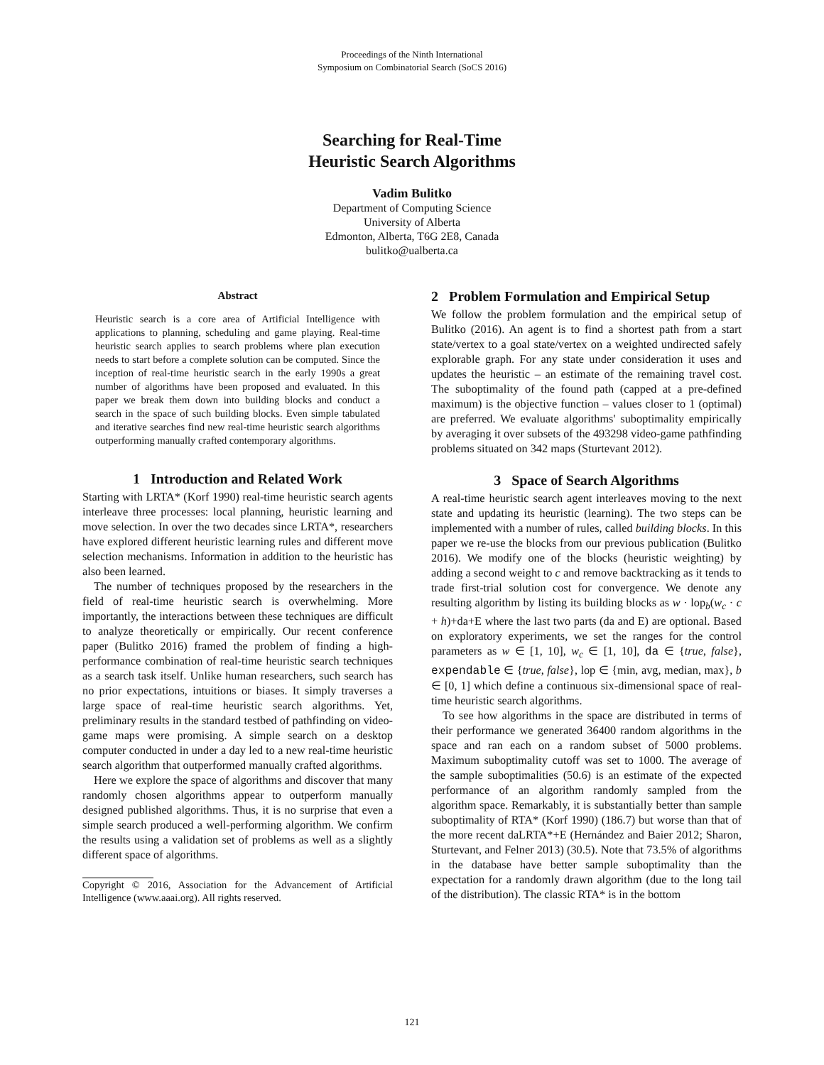Proceedings of the Ninth International
Symposium on Combinatorial Search (SoCS 2016)
Searching for Real-Time
Heuristic Search Algorithms
Vadim Bulitko
Department of Computing Science
University of Alberta
Edmonton, Alberta, T6G 2E8, Canada
bulitko@ualberta.ca
Abstract
Heuristic search is a core area of Artificial Intelligence with applications to planning, scheduling and game playing. Real-time heuristic search applies to search problems where plan execution needs to start before a complete solution can be computed. Since the inception of real-time heuristic search in the early 1990s a great number of algorithms have been proposed and evaluated. In this paper we break them down into building blocks and conduct a search in the space of such building blocks. Even simple tabulated and iterative searches find new real-time heuristic search algorithms outperforming manually crafted contemporary algorithms.
1 Introduction and Related Work
Starting with LRTA* (Korf 1990) real-time heuristic search agents interleave three processes: local planning, heuristic learning and move selection. In over the two decades since LRTA*, researchers have explored different heuristic learning rules and different move selection mechanisms. Information in addition to the heuristic has also been learned.
The number of techniques proposed by the researchers in the field of real-time heuristic search is overwhelming. More importantly, the interactions between these techniques are difficult to analyze theoretically or empirically. Our recent conference paper (Bulitko 2016) framed the problem of finding a high-performance combination of real-time heuristic search techniques as a search task itself. Unlike human researchers, such search has no prior expectations, intuitions or biases. It simply traverses a large space of real-time heuristic search algorithms. Yet, preliminary results in the standard testbed of pathfinding on video-game maps were promising. A simple search on a desktop computer conducted in under a day led to a new real-time heuristic search algorithm that outperformed manually crafted algorithms.
Here we explore the space of algorithms and discover that many randomly chosen algorithms appear to outperform manually designed published algorithms. Thus, it is no surprise that even a simple search produced a well-performing algorithm. We confirm the results using a validation set of problems as well as a slightly different space of algorithms.
Copyright © 2016, Association for the Advancement of Artificial Intelligence (www.aaai.org). All rights reserved.
2 Problem Formulation and Empirical Setup
We follow the problem formulation and the empirical setup of Bulitko (2016). An agent is to find a shortest path from a start state/vertex to a goal state/vertex on a weighted undirected safely explorable graph. For any state under consideration it uses and updates the heuristic – an estimate of the remaining travel cost. The suboptimality of the found path (capped at a pre-defined maximum) is the objective function – values closer to 1 (optimal) are preferred. We evaluate algorithms' suboptimality empirically by averaging it over subsets of the 493298 video-game pathfinding problems situated on 342 maps (Sturtevant 2012).
3 Space of Search Algorithms
A real-time heuristic search agent interleaves moving to the next state and updating its heuristic (learning). The two steps can be implemented with a number of rules, called building blocks. In this paper we re-use the blocks from our previous publication (Bulitko 2016). We modify one of the blocks (heuristic weighting) by adding a second weight to c and remove backtracking as it tends to trade first-trial solution cost for convergence. We denote any resulting algorithm by listing its building blocks as w · lop<sub>b</sub>(w<sub>c</sub> · c + h)+da+E where the last two parts (da and E) are optional. Based on exploratory experiments, we set the ranges for the control parameters as w ∈ [1, 10], w<sub>c</sub> ∈ [1, 10], da ∈ {true, false}, expendable ∈ {true, false}, lop ∈ {min, avg, median, max}, b ∈ [0, 1] which define a continuous six-dimensional space of real-time heuristic search algorithms.
To see how algorithms in the space are distributed in terms of their performance we generated 36400 random algorithms in the space and ran each on a random subset of 5000 problems. Maximum suboptimality cutoff was set to 1000. The average of the sample suboptimalities (50.6) is an estimate of the expected performance of an algorithm randomly sampled from the algorithm space. Remarkably, it is substantially better than sample suboptimality of RTA* (Korf 1990) (186.7) but worse than that of the more recent daLRTA*+E (Hernández and Baier 2012; Sharon, Sturtevant, and Felner 2013) (30.5). Note that 73.5% of algorithms in the database have better sample suboptimality than the expectation for a randomly drawn algorithm (due to the long tail of the distribution). The classic RTA* is in the bottom
121